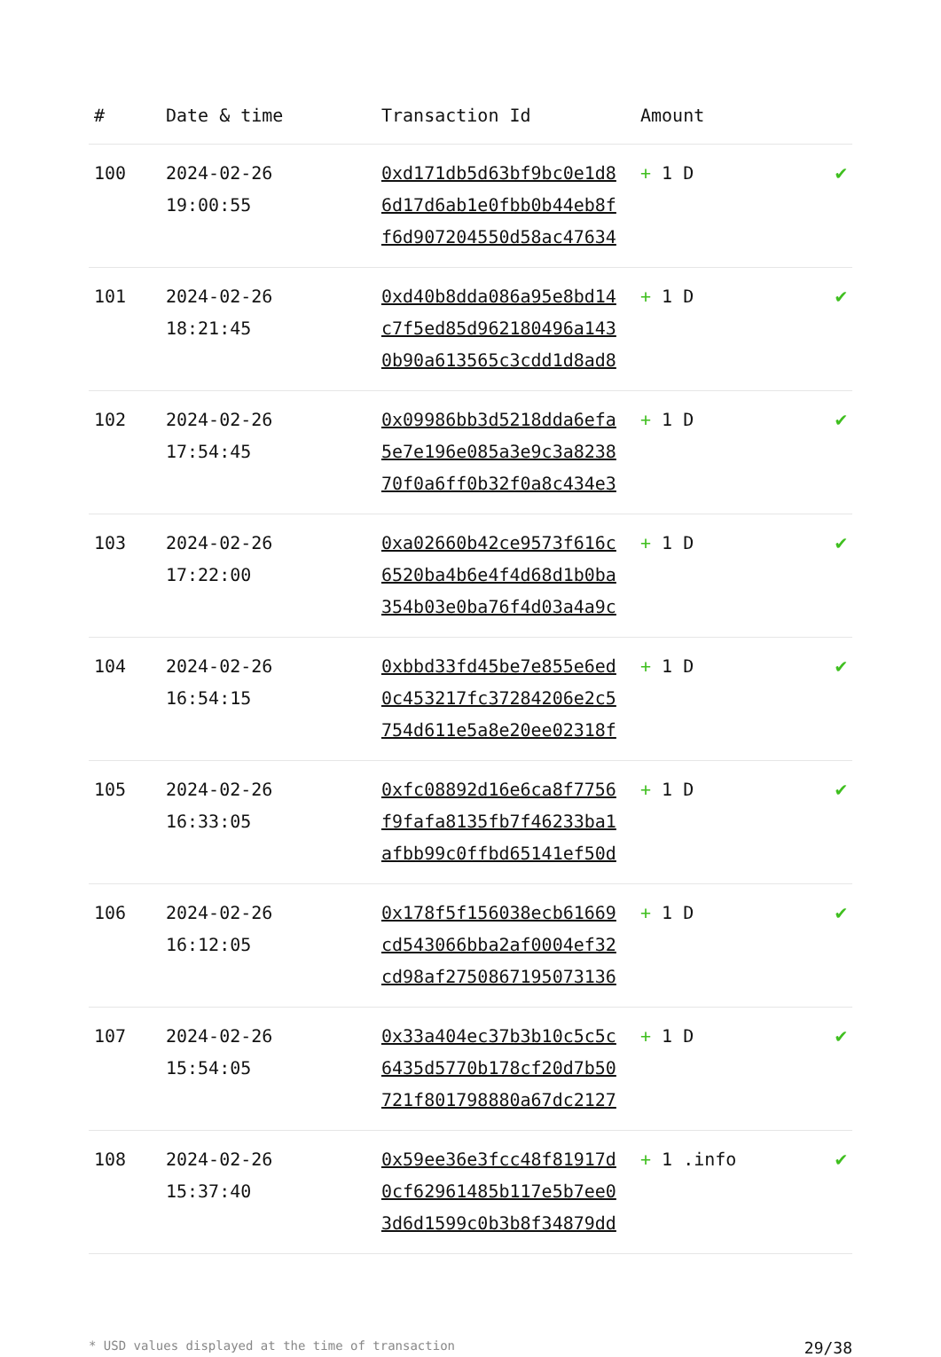| # | Date & time | Transaction Id | Amount | |
| --- | --- | --- | --- | --- |
| 100 | 2024-02-26 19:00:55 | 0xd171db5d63bf9bc0e1d8 6d17d6ab1e0fbb0b44eb8f f6d907204550d58ac47634 | + 1 D | ✔ |
| 101 | 2024-02-26 18:21:45 | 0xd40b8dda086a95e8bd14 c7f5ed85d962180496a143 0b90a613565c3cdd1d8ad8 | + 1 D | ✔ |
| 102 | 2024-02-26 17:54:45 | 0x09986bb3d5218dda6efa 5e7e196e085a3e9c3a8238 70f0a6ff0b32f0a8c434e3 | + 1 D | ✔ |
| 103 | 2024-02-26 17:22:00 | 0xa02660b42ce9573f616c 6520ba4b6e4f4d68d1b0ba 354b03e0ba76f4d03a4a9c | + 1 D | ✔ |
| 104 | 2024-02-26 16:54:15 | 0xbbd33fd45be7e855e6ed 0c453217fc37284206e2c5 754d611e5a8e20ee02318f | + 1 D | ✔ |
| 105 | 2024-02-26 16:33:05 | 0xfc08892d16e6ca8f7756 f9fafa8135fb7f46233ba1 afbb99c0ffbd65141ef50d | + 1 D | ✔ |
| 106 | 2024-02-26 16:12:05 | 0x178f5f156038ecb61669 cd543066bba2af0004ef32 cd98af2750867195073136 | + 1 D | ✔ |
| 107 | 2024-02-26 15:54:05 | 0x33a404ec37b3b10c5c5c 6435d5770b178cf20d7b50 721f801798880a67dc2127 | + 1 D | ✔ |
| 108 | 2024-02-26 15:37:40 | 0x59ee36e3fcc48f81917d 0cf62961485b117e5b7ee0 3d6d1599c0b3b8f34879dd | + 1 .info | ✔ |
* USD values displayed at the time of transaction 29/38